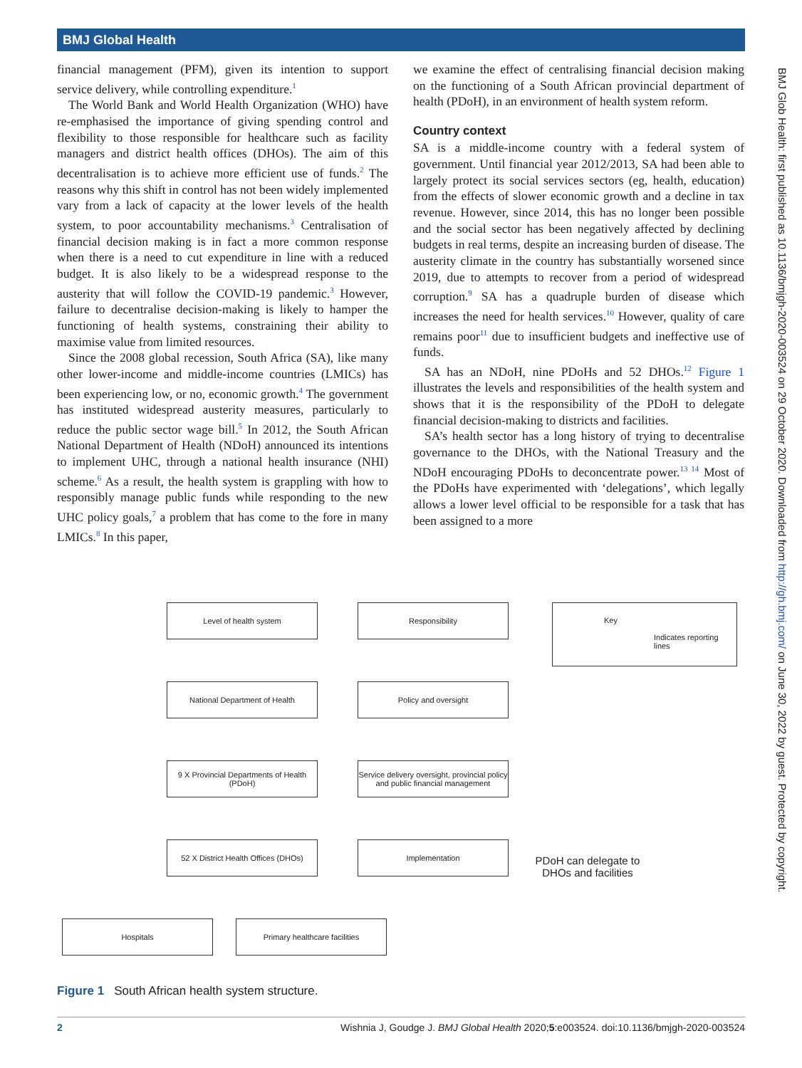BMJ Global Health
BMJ Glob Health: first published as 10.1136/bmjgh-2020-003524 on 29 October 2020. Downloaded from http://gh.bmj.com/ on June 30, 2022 by guest. Protected by copyright.
financial management (PFM), given its intention to support service delivery, while controlling expenditure.<sup>1</sup>
The World Bank and World Health Organization (WHO) have re-emphasised the importance of giving spending control and flexibility to those responsible for healthcare such as facility managers and district health offices (DHOs). The aim of this decentralisation is to achieve more efficient use of funds.<sup>2</sup> The reasons why this shift in control has not been widely implemented vary from a lack of capacity at the lower levels of the health system, to poor accountability mechanisms.<sup>3</sup> Centralisation of financial decision making is in fact a more common response when there is a need to cut expenditure in line with a reduced budget. It is also likely to be a widespread response to the austerity that will follow the COVID-19 pandemic.<sup>3</sup> However, failure to decentralise decision-making is likely to hamper the functioning of health systems, constraining their ability to maximise value from limited resources.
Since the 2008 global recession, South Africa (SA), like many other lower-income and middle-income countries (LMICs) has been experiencing low, or no, economic growth.<sup>4</sup> The government has instituted widespread austerity measures, particularly to reduce the public sector wage bill.<sup>5</sup> In 2012, the South African National Department of Health (NDoH) announced its intentions to implement UHC, through a national health insurance (NHI) scheme.<sup>6</sup> As a result, the health system is grappling with how to responsibly manage public funds while responding to the new UHC policy goals,<sup>7</sup> a problem that has come to the fore in many LMICs.<sup>8</sup> In this paper,
we examine the effect of centralising financial decision making on the functioning of a South African provincial department of health (PDoH), in an environment of health system reform.
Country context
SA is a middle-income country with a federal system of government. Until financial year 2012/2013, SA had been able to largely protect its social services sectors (eg, health, education) from the effects of slower economic growth and a decline in tax revenue. However, since 2014, this has no longer been possible and the social sector has been negatively affected by declining budgets in real terms, despite an increasing burden of disease. The austerity climate in the country has substantially worsened since 2019, due to attempts to recover from a period of widespread corruption.<sup>9</sup> SA has a quadruple burden of disease which increases the need for health services.<sup>10</sup> However, quality of care remains poor<sup>11</sup> due to insufficient budgets and ineffective use of funds.
SA has an NDoH, nine PDoHs and 52 DHOs.<sup>12</sup> Figure 1 illustrates the levels and responsibilities of the health system and shows that it is the responsibility of the PDoH to delegate financial decision-making to districts and facilities.
SA’s health sector has a long history of trying to decentralise governance to the DHOs, with the National Treasury and the NDoH encouraging PDoHs to deconcentrate power.<sup>13 14</sup> Most of the PDoHs have experimented with ‘delegations’, which legally allows a lower level official to be responsible for a task that has been assigned to a more
Level of health system Responsibility
Key
Indicates reporting lines
National Department of Health Policy and oversight
9 X Provincial Departments of Health (PDoH)
Service delivery oversight, provincial policy and public financial management
52 X District Health Offices (DHOs)
Implementation
Hospitals Primary healthcare facilities
PDoH can delegate to DHOs and facilities
Figure 1 South African health system structure.
2 Wishnia J, Goudge J. BMJ Global Health 2020;5:e003524. doi:10.1136/bmjgh-2020-003524